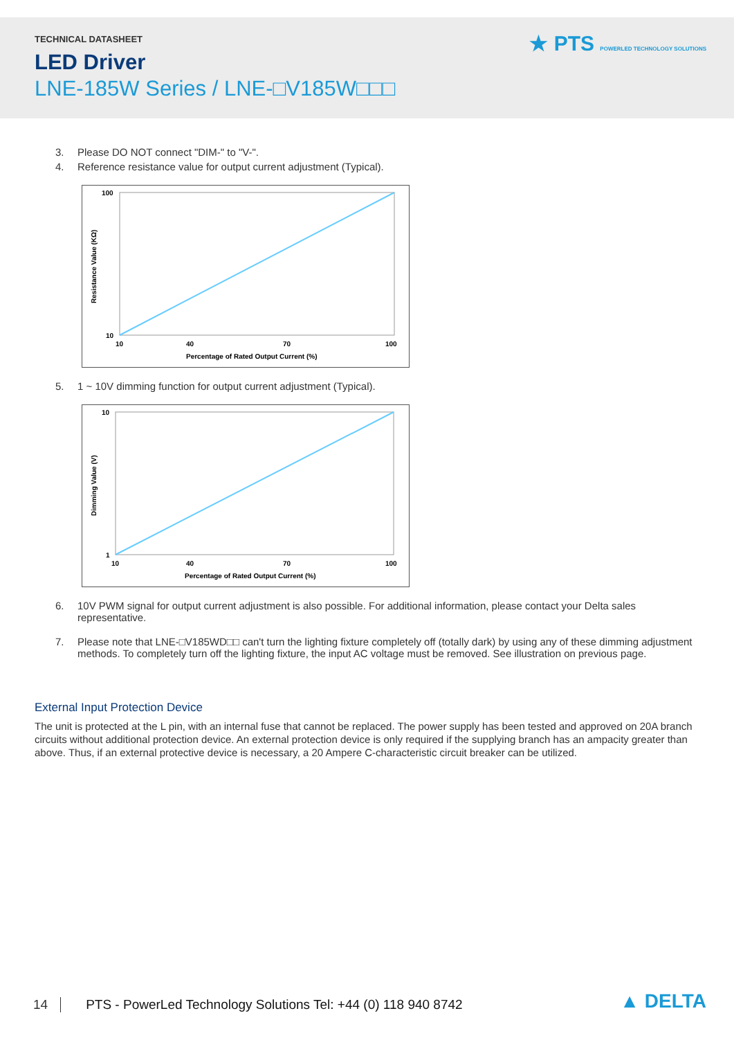TECHNICAL DATASHEET
LED Driver
LNE-185W Series / LNE-□V185W□□□
★ PTS POWERLED TECHNOLOGY SOLUTIONS
3. Please DO NOT connect "DIM-" to "V-".
4. Reference resistance value for output current adjustment (Typical).
100
10
10
100
40
70
Percentage of Rated Output Current (%)
Resistance Value (KΩ)
5. 1 ~ 10V dimming function for output current adjustment (Typical).
10
1
10
100
40
70
Percentage of Rated Output Current (%)
Dimming Value (V)
6. 10V PWM signal for output current adjustment is also possible. For additional information, please contact your Delta sales representative.
7. Please note that LNE-□V185WD□□ can't turn the lighting fixture completely off (totally dark) by using any of these dimming adjustment methods. To completely turn off the lighting fixture, the input AC voltage must be removed. See illustration on previous page.
External Input Protection Device
The unit is protected at the L pin, with an internal fuse that cannot be replaced. The power supply has been tested and approved on 20A branch circuits without additional protection device. An external protection device is only required if the supplying branch has an ampacity greater than above. Thus, if an external protective device is necessary, a 20 Ampere C-characteristic circuit breaker can be utilized.
14 PTS - PowerLed Technology Solutions Tel: +44 (0) 118 940 8742 ▲ DELTA